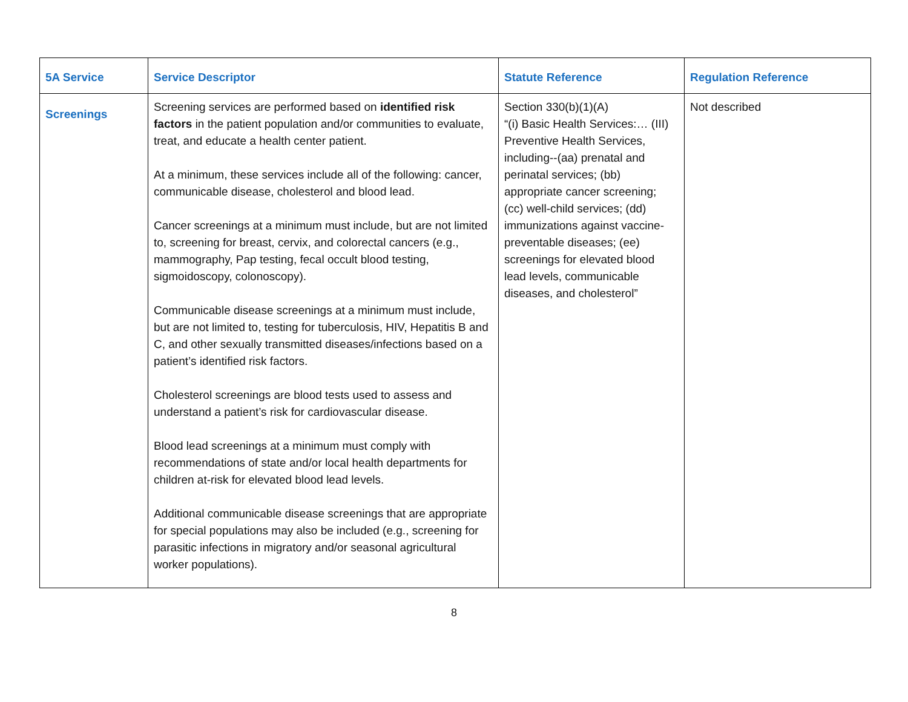| 5A Service | Service Descriptor | Statute Reference | Regulation Reference |
| --- | --- | --- | --- |
| Screenings | Screening services are performed based on identified risk factors in the patient population and/or communities to evaluate, treat, and educate a health center patient. At a minimum, these services include all of the following: cancer, communicable disease, cholesterol and blood lead. Cancer screenings at a minimum must include, but are not limited to, screening for breast, cervix, and colorectal cancers (e.g., mammography, Pap testing, fecal occult blood testing, sigmoidoscopy, colonoscopy). Communicable disease screenings at a minimum must include, but are not limited to, testing for tuberculosis, HIV, Hepatitis B and C, and other sexually transmitted diseases/infections based on a patient’s identified risk factors. Cholesterol screenings are blood tests used to assess and understand a patient’s risk for cardiovascular disease. Blood lead screenings at a minimum must comply with recommendations of state and/or local health departments for children at-risk for elevated blood lead levels. Additional communicable disease screenings that are appropriate for special populations may also be included (e.g., screening for parasitic infections in migratory and/or seasonal agricultural worker populations). | Section 330(b)(1)(A) “(i) Basic Health Services:… (III) Preventive Health Services, including--(aa) prenatal and perinatal services; (bb) appropriate cancer screening; (cc) well-child services; (dd) immunizations against vaccine-preventable diseases; (ee) screenings for elevated blood lead levels, communicable diseases, and cholesterol” | Not described |
8